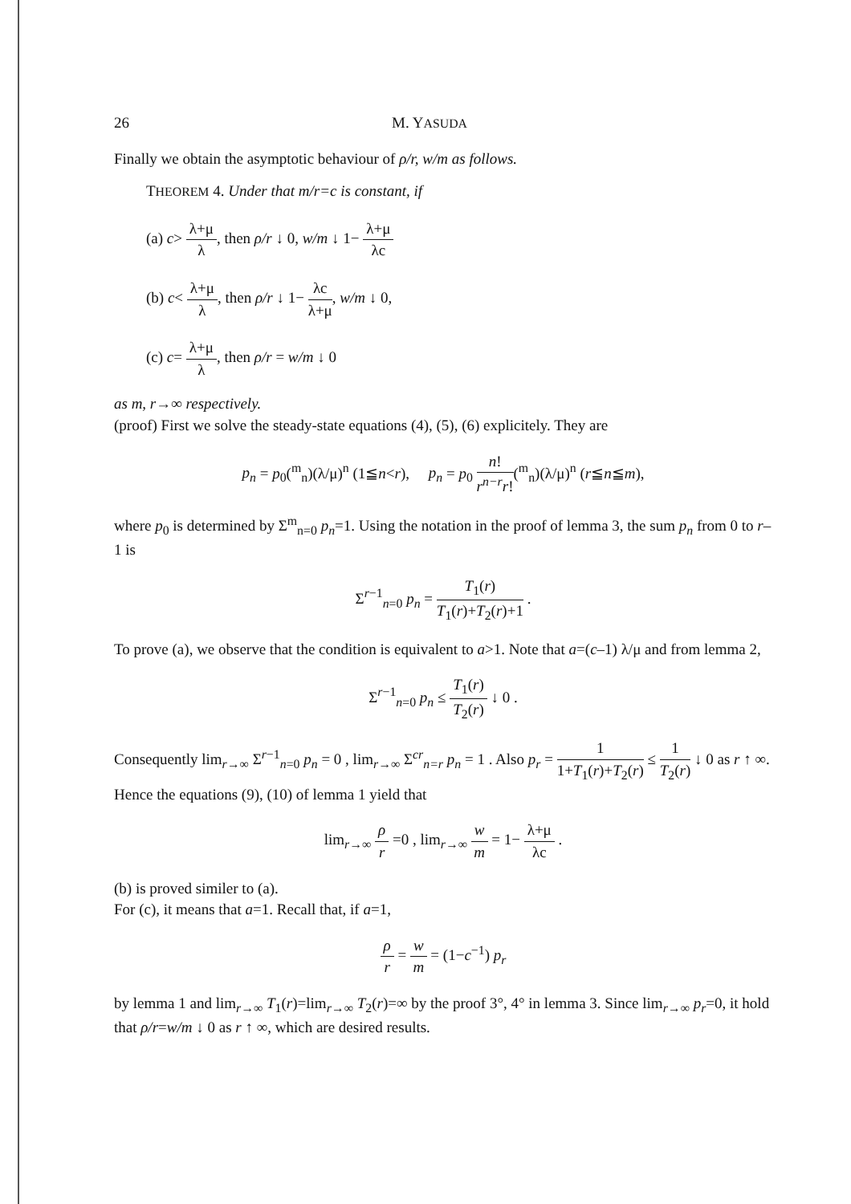26 M. YASUDA
Finally we obtain the asymptotic behaviour of ρ/r, w/m as follows.
THEOREM 4. Under that m/r=c is constant, if
(a) c> λ+μ λ, then ρ/r ↓ 0, w/m ↓ 1− λ+μ λc
(b) c< λ+μ λ, then ρ/r ↓ 1− λc λ+μ, w/m ↓ 0,
(c) c= λ+μ λ, then ρ/r = w/m ↓ 0
as m, r→∞ respectively.
(proof) First we solve the steady-state equations (4), (5), (6) explicitely. They are
p<sub>n</sub> = p<sub>0</sub>(<sup>m</sup><sub>n</sub>)(λ/μ)<sup>n</sup> (1≦n<r), p<sub>n</sub> = p<sub>0</sub> n! r<sup>n−r</sup>r!(<sup>m</sup><sub>n</sub>)(λ/μ)<sup>n</sup> (r≦n≦m),
where p<sub>0</sub> is determined by Σ<sup>m</sup><sub>n=0</sub> p<sub>n</sub>=1. Using the notation in the proof of lemma 3, the sum p<sub>n</sub> from 0 to r–1 is
Σ<sup>r−1</sup><sub>n=0</sub> p<sub>n</sub> = T<sub>1</sub>(r) T<sub>1</sub>(r)+T<sub>2</sub>(r)+1 .
To prove (a), we observe that the condition is equivalent to a>1. Note that a=(c–1) λ/μ and from lemma 2,
Σ<sup>r−1</sup><sub>n=0</sub> p<sub>n</sub> ≤ T<sub>1</sub>(r) T<sub>2</sub>(r) ↓ 0 .
Consequently lim<sub>r→∞</sub> Σ<sup>r−1</sup><sub>n=0</sub> p<sub>n</sub> = 0 , lim<sub>r→∞</sub> Σ<sup>cr</sup><sub>n=r</sub> p<sub>n</sub> = 1 . Also p<sub>r</sub> = 1 1+T<sub>1</sub>(r)+T<sub>2</sub>(r) ≤ 1 T<sub>2</sub>(r) ↓ 0 as r ↑ ∞. Hence the equations (9), (10) of lemma 1 yield that
lim<sub>r→∞</sub> ρ r =0 , lim<sub>r→∞</sub> w m = 1− λ+μ λc .
(b) is proved similer to (a).
For (c), it means that a=1. Recall that, if a=1,
ρ r = w m = (1−c<sup>−1</sup>) p<sub>r</sub>
by lemma 1 and lim<sub>r→∞</sub> T<sub>1</sub>(r)=lim<sub>r→∞</sub> T<sub>2</sub>(r)=∞ by the proof 3°, 4° in lemma 3. Since lim<sub>r→∞</sub> p<sub>r</sub>=0, it hold that ρ/r=w/m ↓ 0 as r ↑ ∞, which are desired results.